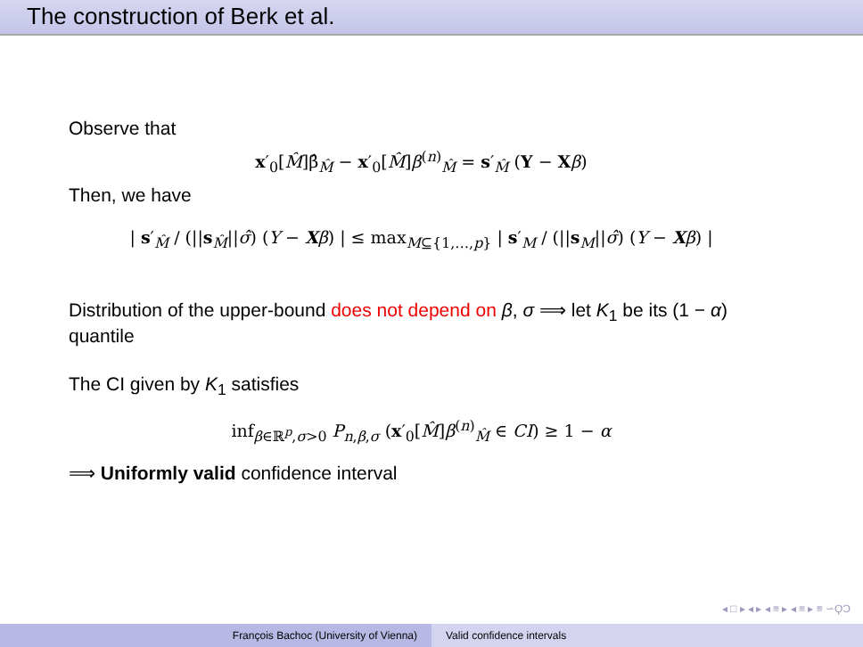The construction of Berk et al.
Observe that
x′<sub>0</sub>[M̂]β̂<sub>M̂</sub> − x′<sub>0</sub>[M̂]β<sup>(n)</sup><sub>M̂</sub> = s′<sub>M̂</sub> (Y − Xβ)
Then, we have
| s′<sub>M̂</sub> / (||s<sub>M̂</sub>||σ̂) (Y − Xβ) | ≤ max<sub>M⊆{1,…,p}</sub> | s′<sub>M</sub> / (||s<sub>M</sub>||σ̂) (Y − Xβ) |
Distribution of the upper-bound does not depend on β, σ ⟹ let K<sub>1</sub> be its (1 − α) quantile
The CI given by K<sub>1</sub> satisfies
inf<sub>β∈ℝ<sup>p</sup>,σ>0</sub> P<sub>n,β,σ</sub> (x′<sub>0</sub>[M̂]β<sup>(n)</sup><sub>M̂</sub> ∈ CI) ≥ 1 − α
⟹ Uniformly valid confidence interval
◂ □ ▸ ◂ ▸ ◂ ≡ ▸ ◂ ≡ ▸ ≡ ∽ϘϽ
François Bachoc (University of Vienna)
Valid confidence intervals